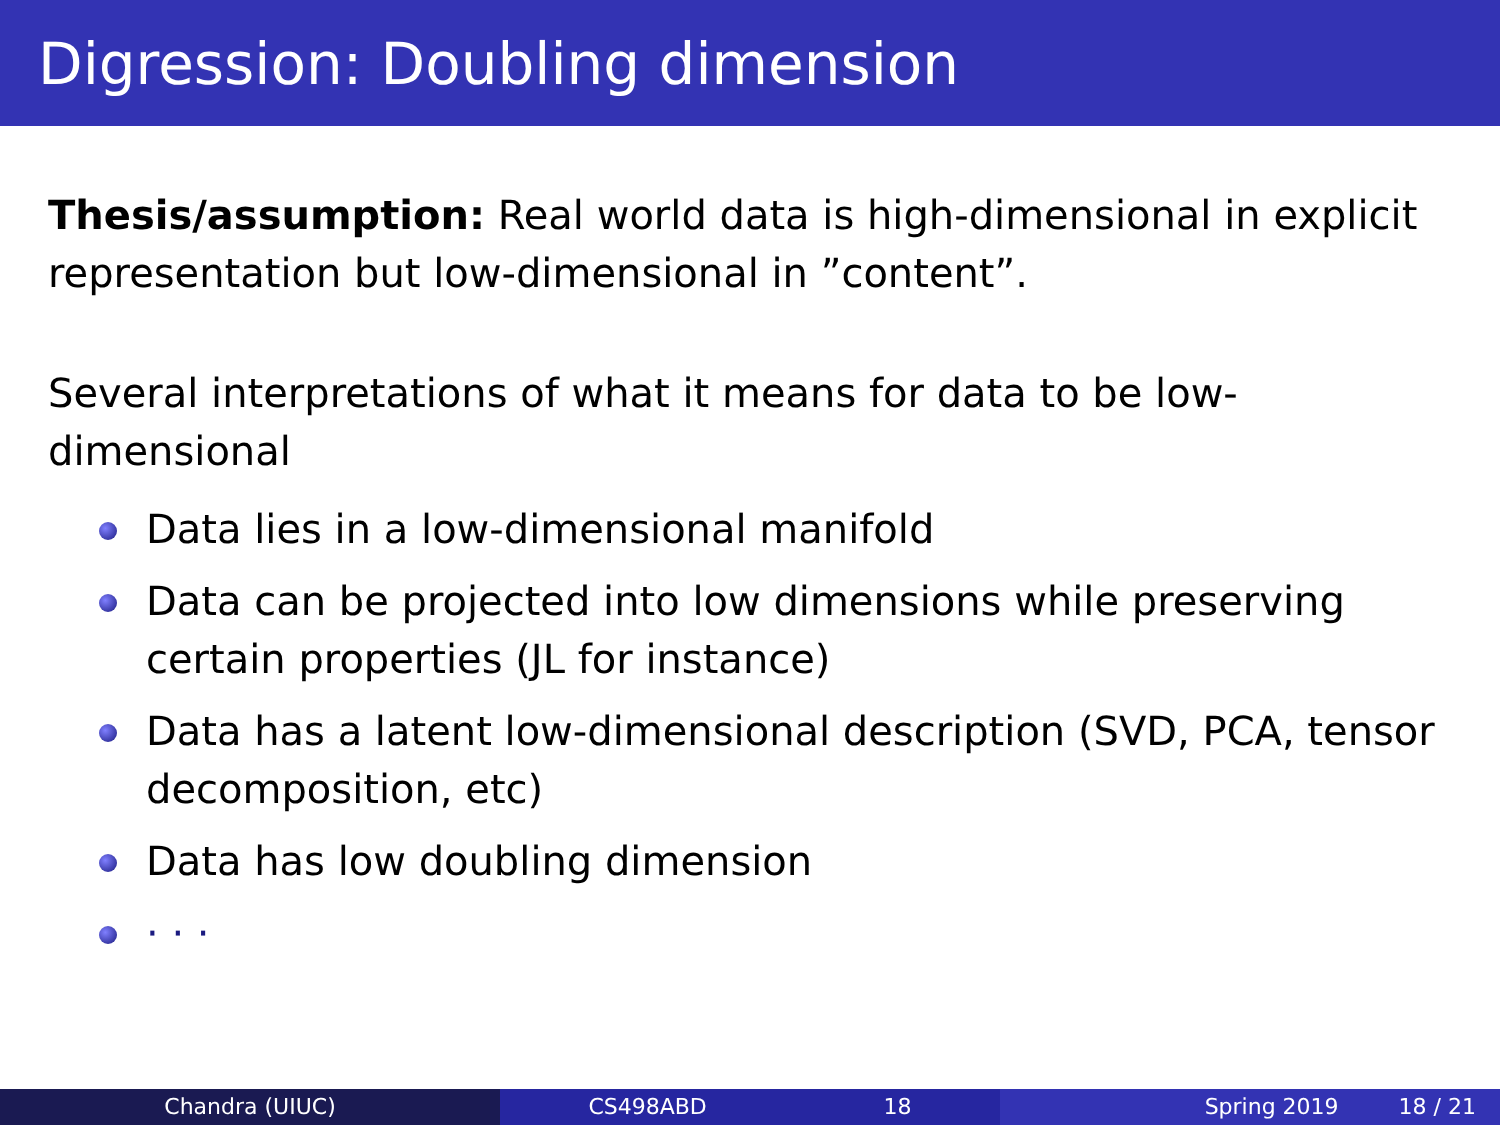Digression: Doubling dimension
Thesis/assumption: Real world data is high-dimensional in explicit representation but low-dimensional in ”content”.
Several interpretations of what it means for data to be low-dimensional
Data lies in a low-dimensional manifold
Data can be projected into low dimensions while preserving certain properties (JL for instance)
Data has a latent low-dimensional description (SVD, PCA, tensor decomposition, etc)
Data has low doubling dimension
· · ·
Chandra (UIUC) CS498ABD 18 Spring 2019 18 / 21